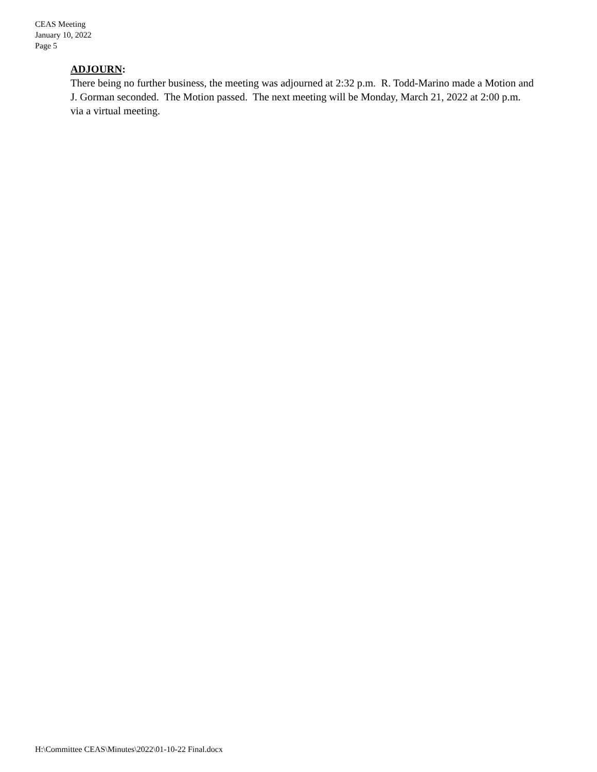CEAS Meeting
January 10, 2022
Page 5
ADJOURN:
There being no further business, the meeting was adjourned at 2:32 p.m. R. Todd-Marino made a Motion and J. Gorman seconded. The Motion passed. The next meeting will be Monday, March 21, 2022 at 2:00 p.m. via a virtual meeting.
H:\Committee CEAS\Minutes\2022\01-10-22 Final.docx